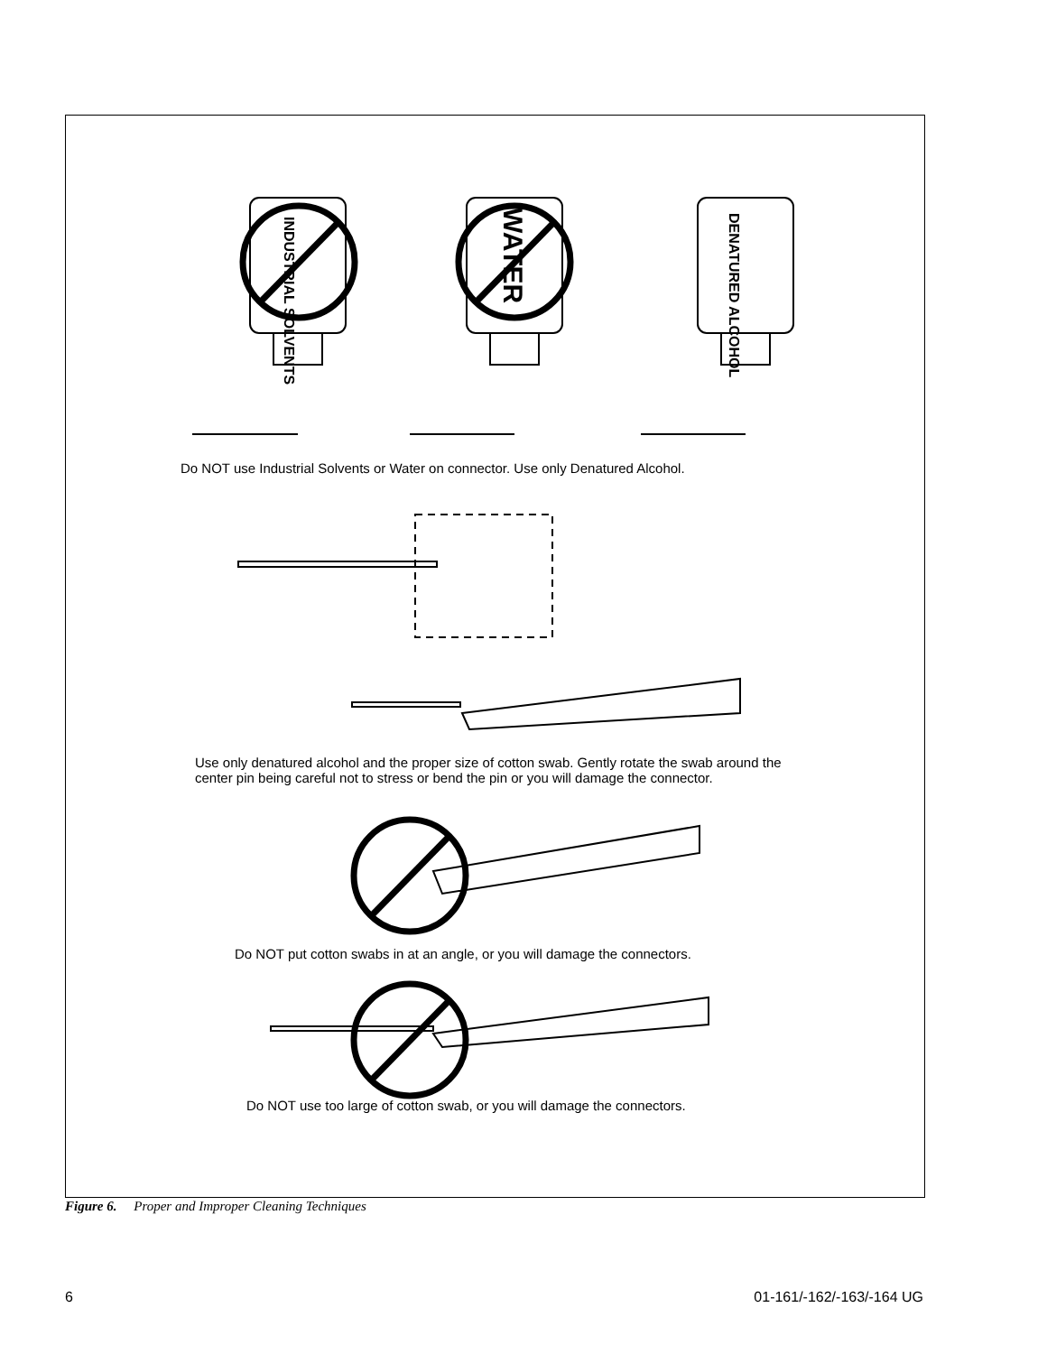INDUSTRIAL SOLVENTS
WATER
DENATURED ALCOHOL
Do NOT use Industrial Solvents or Water on connector. Use only Denatured Alcohol.
Use only denatured alcohol and the proper size of cotton swab. Gently rotate the swab around the center pin being careful not to stress or bend the pin or you will damage the connector.
Do NOT put cotton swabs in at an angle, or you will damage the connectors.
Do NOT use too large of cotton swab, or you will damage the connectors.
Figure 6. Proper and Improper Cleaning Techniques
6 01-161/-162/-163/-164 UG